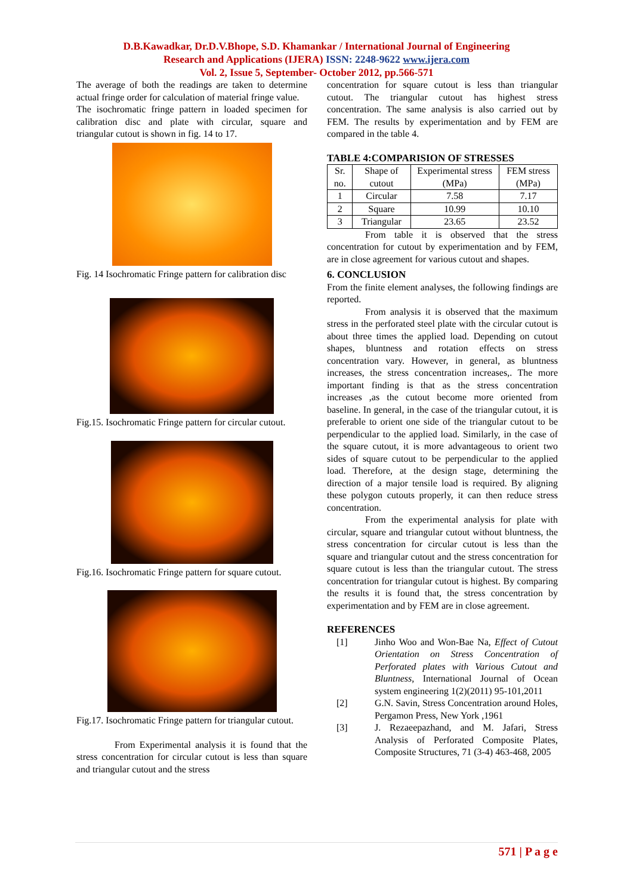D.B.Kawadkar, Dr.D.V.Bhope, S.D. Khamankar / International Journal of Engineering
Research and Applications (IJERA) ISSN: 2248-9622 www.ijera.com
Vol. 2, Issue 5, September- October 2012, pp.566-571
The average of both the readings are taken to determine actual fringe order for calculation of material fringe value.
The isochromatic fringe pattern in loaded specimen for calibration disc and plate with circular, square and triangular cutout is shown in fig. 14 to 17.
Fig. 14 Isochromatic Fringe pattern for calibration disc
Fig.15. Isochromatic Fringe pattern for circular cutout.
Fig.16. Isochromatic Fringe pattern for square cutout.
Fig.17. Isochromatic Fringe pattern for triangular cutout.
From Experimental analysis it is found that the stress concentration for circular cutout is less than square and triangular cutout and the stress
concentration for square cutout is less than triangular cutout. The triangular cutout has highest stress concentration. The same analysis is also carried out by FEM. The results by experimentation and by FEM are compared in the table 4.
TABLE 4:COMPARISION OF STRESSES
| Sr. no. | Shape of cutout | Experimental stress (MPa) | FEM stress (MPa) |
| 1 | Circular | 7.58 | 7.17 |
| 2 | Square | 10.99 | 10.10 |
| 3 | Triangular | 23.65 | 23.52 |
From table it is observed that the stress concentration for cutout by experimentation and by FEM, are in close agreement for various cutout and shapes.
6. CONCLUSION
From the finite element analyses, the following findings are reported.
From analysis it is observed that the maximum stress in the perforated steel plate with the circular cutout is about three times the applied load. Depending on cutout shapes, bluntness and rotation effects on stress concentration vary. However, in general, as bluntness increases, the stress concentration increases,. The more important finding is that as the stress concentration increases ,as the cutout become more oriented from baseline. In general, in the case of the triangular cutout, it is preferable to orient one side of the triangular cutout to be perpendicular to the applied load. Similarly, in the case of the square cutout, it is more advantageous to orient two sides of square cutout to be perpendicular to the applied load. Therefore, at the design stage, determining the direction of a major tensile load is required. By aligning these polygon cutouts properly, it can then reduce stress concentration.
From the experimental analysis for plate with circular, square and triangular cutout without bluntness, the stress concentration for circular cutout is less than the square and triangular cutout and the stress concentration for square cutout is less than the triangular cutout. The stress concentration for triangular cutout is highest. By comparing the results it is found that, the stress concentration by experimentation and by FEM are in close agreement.
REFERENCES
[1] Jinho Woo and Won-Bae Na, Effect of Cutout Orientation on Stress Concentration of Perforated plates with Various Cutout and Bluntness, International Journal of Ocean system engineering 1(2)(2011) 95-101,2011
[2] G.N. Savin, Stress Concentration around Holes, Pergamon Press, New York ,1961
[3] J. Rezaeepazhand, and M. Jafari, Stress Analysis of Perforated Composite Plates, Composite Structures, 71 (3-4) 463-468, 2005
571 | P a g e